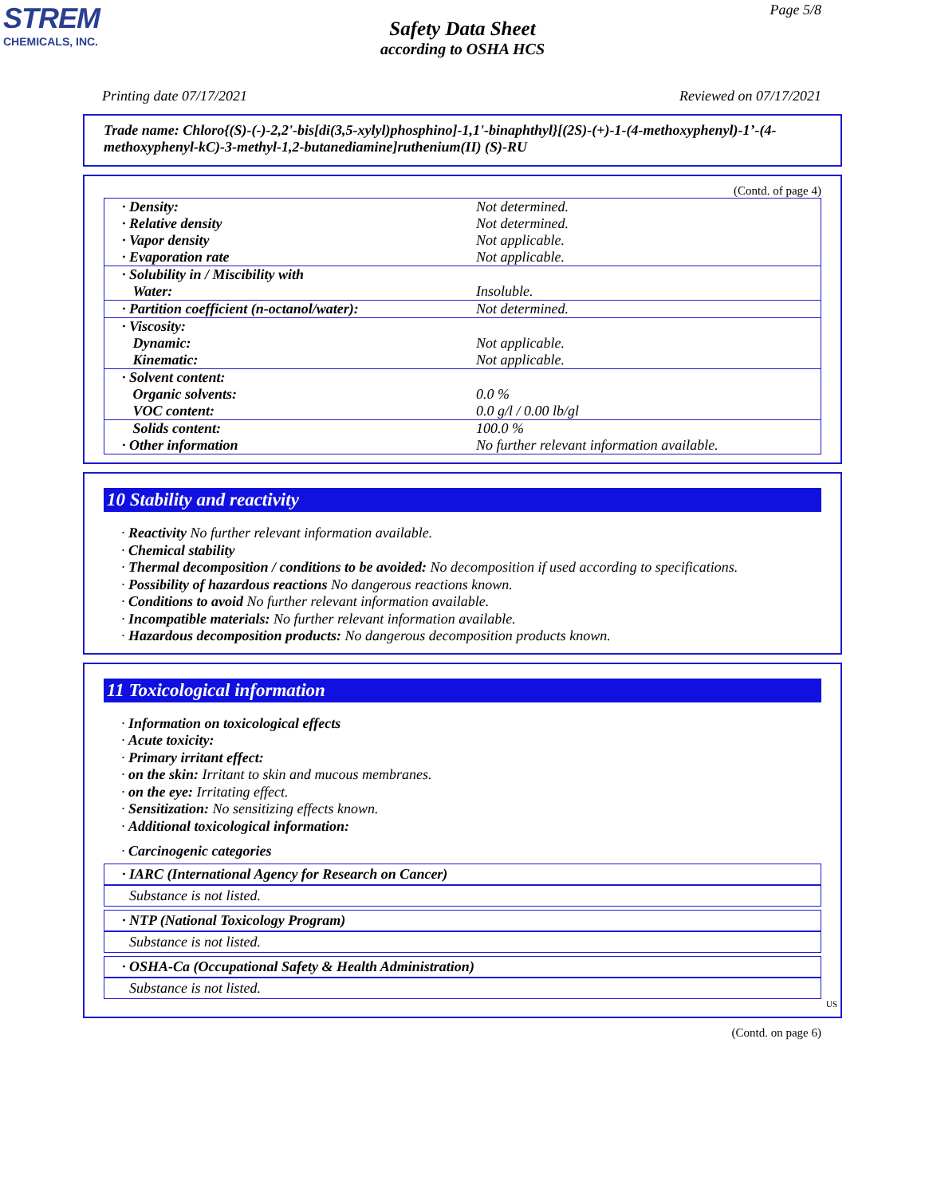STREM
CHEMICALS, INC.
Page 5/8
Safety Data Sheet
according to OSHA HCS
Printing date 07/17/2021 Reviewed on 07/17/2021
Trade name: Chloro{(S)-(-)-2,2'-bis[di(3,5-xylyl)phosphino]-1,1'-binaphthyl}[(2S)-(+)-1-(4-methoxyphenyl)-1’-(4-methoxyphenyl-kC)-3-methyl-1,2-butanediamine]ruthenium(II) (S)-RU
(Contd. of page 4)
| · Density: · Relative density · Vapor density · Evaporation rate | Not determined. Not determined. Not applicable. Not applicable. |
| · Solubility in / Miscibility with Water: | Insoluble. |
| · Partition coefficient (n-octanol/water): | Not determined. |
| · Viscosity: Dynamic: Kinematic: | Not applicable. Not applicable. |
| · Solvent content: Organic solvents: VOC content: | 0.0 % 0.0 g/l / 0.00 lb/gl |
| Solids content: · Other information | 100.0 % No further relevant information available. |
10 Stability and reactivity
· Reactivity No further relevant information available.
· Chemical stability
· Thermal decomposition / conditions to be avoided: No decomposition if used according to specifications.
· Possibility of hazardous reactions No dangerous reactions known.
· Conditions to avoid No further relevant information available.
· Incompatible materials: No further relevant information available.
· Hazardous decomposition products: No dangerous decomposition products known.
11 Toxicological information
· Information on toxicological effects
· Acute toxicity:
· Primary irritant effect:
· on the skin: Irritant to skin and mucous membranes.
· on the eye: Irritating effect.
· Sensitization: No sensitizing effects known.
· Additional toxicological information:
· Carcinogenic categories
· IARC (International Agency for Research on Cancer)
Substance is not listed.
· NTP (National Toxicology Program)
Substance is not listed.
· OSHA-Ca (Occupational Safety & Health Administration)
Substance is not listed.
US
(Contd. on page 6)